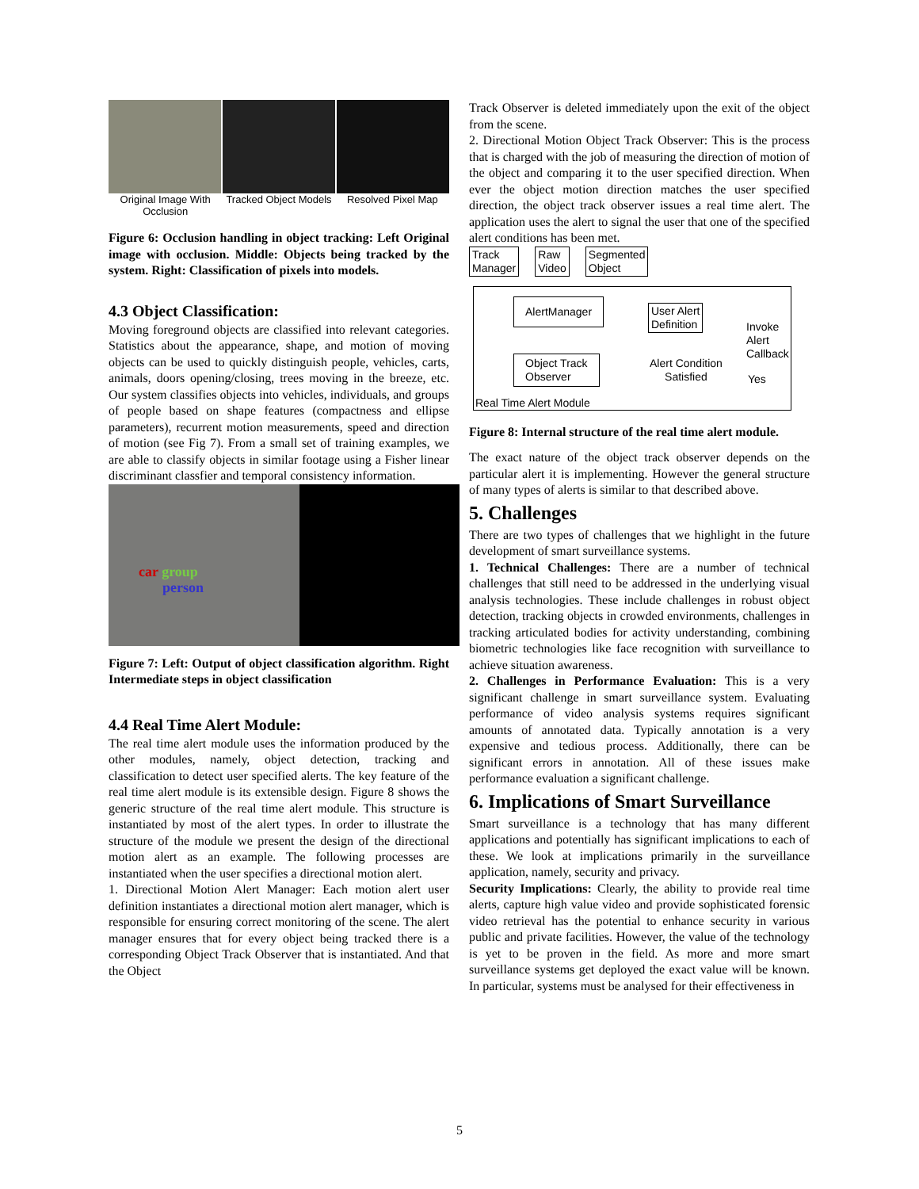Original Image With Occlusion Tracked Object Models Resolved Pixel Map
Figure 6: Occlusion handling in object tracking: Left Original image with occlusion. Middle: Objects being tracked by the system. Right: Classification of pixels into models.
4.3 Object Classification:
Moving foreground objects are classified into relevant categories. Statistics about the appearance, shape, and motion of moving objects can be used to quickly distinguish people, vehicles, carts, animals, doors opening/closing, trees moving in the breeze, etc. Our system classifies objects into vehicles, individuals, and groups of people based on shape features (compactness and ellipse parameters), recurrent motion measurements, speed and direction of motion (see Fig 7). From a small set of training examples, we are able to classify objects in similar footage using a Fisher linear discriminant classfier and temporal consistency information.
car group
person
Figure 7: Left: Output of object classification algorithm. Right Intermediate steps in object classification
4.4 Real Time Alert Module:
The real time alert module uses the information produced by the other modules, namely, object detection, tracking and classification to detect user specified alerts. The key feature of the real time alert module is its extensible design. Figure 8 shows the generic structure of the real time alert module. This structure is instantiated by most of the alert types. In order to illustrate the structure of the module we present the design of the directional motion alert as an example. The following processes are instantiated when the user specifies a directional motion alert.
1. Directional Motion Alert Manager: Each motion alert user definition instantiates a directional motion alert manager, which is responsible for ensuring correct monitoring of the scene. The alert manager ensures that for every object being tracked there is a corresponding Object Track Observer that is instantiated. And that the Object
Track Observer is deleted immediately upon the exit of the object from the scene.
2. Directional Motion Object Track Observer: This is the process that is charged with the job of measuring the direction of motion of the object and comparing it to the user specified direction. When ever the object motion direction matches the user specified direction, the object track observer issues a real time alert. The application uses the alert to signal the user that one of the specified alert conditions has been met.
Track
Manager Raw
Video Segmented
Object
AlertManager User Alert
Definition Invoke
Alert
Callback
Object Track
Observer
Alert Condition
Satisfied Yes
Real Time Alert Module
Figure 8: Internal structure of the real time alert module.
The exact nature of the object track observer depends on the particular alert it is implementing. However the general structure of many types of alerts is similar to that described above.
5. Challenges
There are two types of challenges that we highlight in the future development of smart surveillance systems.
1. Technical Challenges: There are a number of technical challenges that still need to be addressed in the underlying visual analysis technologies. These include challenges in robust object detection, tracking objects in crowded environments, challenges in tracking articulated bodies for activity understanding, combining biometric technologies like face recognition with surveillance to achieve situation awareness.
2. Challenges in Performance Evaluation: This is a very significant challenge in smart surveillance system. Evaluating performance of video analysis systems requires significant amounts of annotated data. Typically annotation is a very expensive and tedious process. Additionally, there can be significant errors in annotation. All of these issues make performance evaluation a significant challenge.
6. Implications of Smart Surveillance
Smart surveillance is a technology that has many different applications and potentially has significant implications to each of these. We look at implications primarily in the surveillance application, namely, security and privacy.
Security Implications: Clearly, the ability to provide real time alerts, capture high value video and provide sophisticated forensic video retrieval has the potential to enhance security in various public and private facilities. However, the value of the technology is yet to be proven in the field. As more and more smart surveillance systems get deployed the exact value will be known. In particular, systems must be analysed for their effectiveness in
5